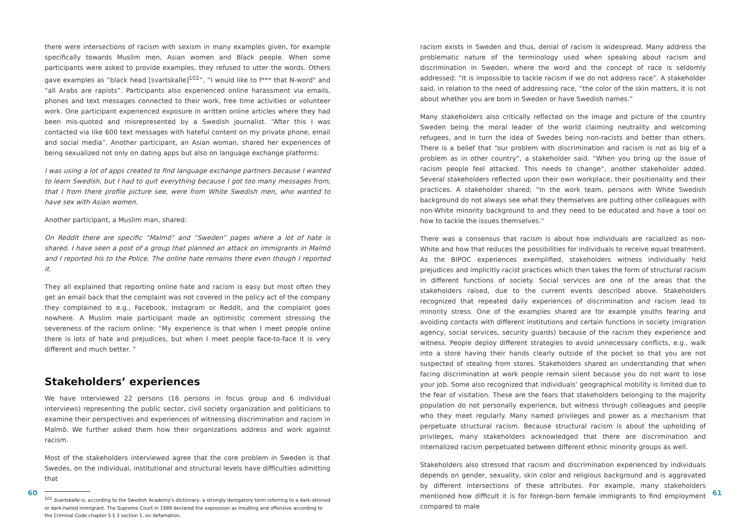there were intersections of racism with sexism in many examples given, for example specifically towards Muslim men, Asian women and Black people. When some participants were asked to provide examples, they refused to utter the words. Others gave examples as “black head [svartskalle]<sup>102</sup>”, “I would like to f*** that N-word" and “all Arabs are rapists”. Participants also experienced online harassment via emails, phones and text messages connected to their work, free time activities or volunteer work. One participant experienced exposure in written online articles where they had been mis-quoted and misrepresented by a Swedish journalist. “After this I was contacted via like 600 text messages with hateful content on my private phone, email and social media”. Another participant, an Asian woman, shared her experiences of being sexualized not only on dating apps but also on language exchange platforms:
I was using a lot of apps created to find language exchange partners because I wanted to learn Swedish, but I had to quit everything because I got too many messages from, that I from there profile picture see, were from White Swedish men, who wanted to have sex with Asian women.
Another participant, a Muslim man, shared:
On Reddit there are specific “Malmö” and “Sweden” pages where a lot of hate is shared. I have seen a post of a group that planned an attack on immigrants in Malmö and I reported his to the Police. The online hate remains there even though I reported it.
They all explained that reporting online hate and racism is easy but most often they get an email back that the complaint was not covered in the policy act of the company they complained to e.g., Facebook, Instagram or Reddit, and the complaint goes nowhere. A Muslim male participant made an optimistic comment stressing the severeness of the racism online: “My experience is that when I meet people online there is lots of hate and prejudices, but when I meet people face-to-face it is very different and much better. “
Stakeholders’ experiences
We have interviewed 22 persons (16 persons in focus group and 6 individual interviews) representing the public sector, civil society organization and politicians to examine their perspectives and experiences of witnessing discrimination and racism in Malmö. We further asked them how their organizations address and work against racism.
Most of the stakeholders interviewed agree that the core problem in Sweden is that Swedes, on the individual, institutional and structural levels have difficulties admitting that
<sup>102</sup> Svartskalle is, according to the Swedish Academy's dictionary, a strongly derogatory term referring to a dark-skinned or dark-haired immigrant. The Supreme Court in 1989 declared the expression as insulting and offensive according to the Criminal Code chapter 5 § 3 section 1, on defamation.
60
racism exists in Sweden and thus, denial of racism is widespread. Many address the problematic nature of the terminology used when speaking about racism and discrimination in Sweden, where the word and the concept of race is seldomly addressed: “It is impossible to tackle racism if we do not address race”. A stakeholder said, in relation to the need of addressing race, “the color of the skin matters, it is not about whether you are born in Sweden or have Swedish names.”
Many stakeholders also critically reflected on the image and picture of the country Sweden being the moral leader of the world claiming neutrality and welcoming refugees, and in turn the idea of Swedes being non-racists and better than others. There is a belief that “our problem with discrimination and racism is not as big of a problem as in other country”, a stakeholder said. “When you bring up the issue of racism people feel attacked. This needs to change”, another stakeholder added. Several stakeholders reflected upon their own workplace, their positionality and their practices. A stakeholder shared; “In the work team, persons with White Swedish background do not always see what they themselves are putting other colleagues with non-White minority background to and they need to be educated and have a tool on how to tackle the issues themselves.”
There was a consensus that racism is about how individuals are racialized as non-White and how that reduces the possibilities for individuals to receive equal treatment. As the BIPOC experiences exemplified, stakeholders witness individually held prejudices and implicitly racist practices which then takes the form of structural racism in different functions of society. Social services are one of the areas that the stakeholders raised, due to the current events described above. Stakeholders recognized that repeated daily experiences of discrimination and racism lead to minority stress. One of the examples shared are for example youths fearing and avoiding contacts with different institutions and certain functions in society (migration agency, social services, security guards) because of the racism they experience and witness. People deploy different strategies to avoid unnecessary conflicts, e.g., walk into a store having their hands clearly outside of the pocket so that you are not suspected of stealing from stores. Stakeholders shared an understanding that when facing discrimination at work people remain silent because you do not want to lose your job. Some also recognized that individuals’ geographical mobility is limited due to the fear of visitation. These are the fears that stakeholders belonging to the majority population do not personally experience, but witness through colleagues and people who they meet regularly. Many named privileges and power as a mechanism that perpetuate structural racism. Because structural racism is about the upholding of privileges, many stakeholders acknowledged that there are discrimination and internalized racism perpetuated between different ethnic minority groups as well.
Stakeholders also stressed that racism and discrimination experienced by individuals depends on gender, sexuality, skin color and religious background and is aggravated by different intersections of these attributes. For example, many stakeholders mentioned how difficult it is for foreign-born female immigrants to find employment compared to male
61